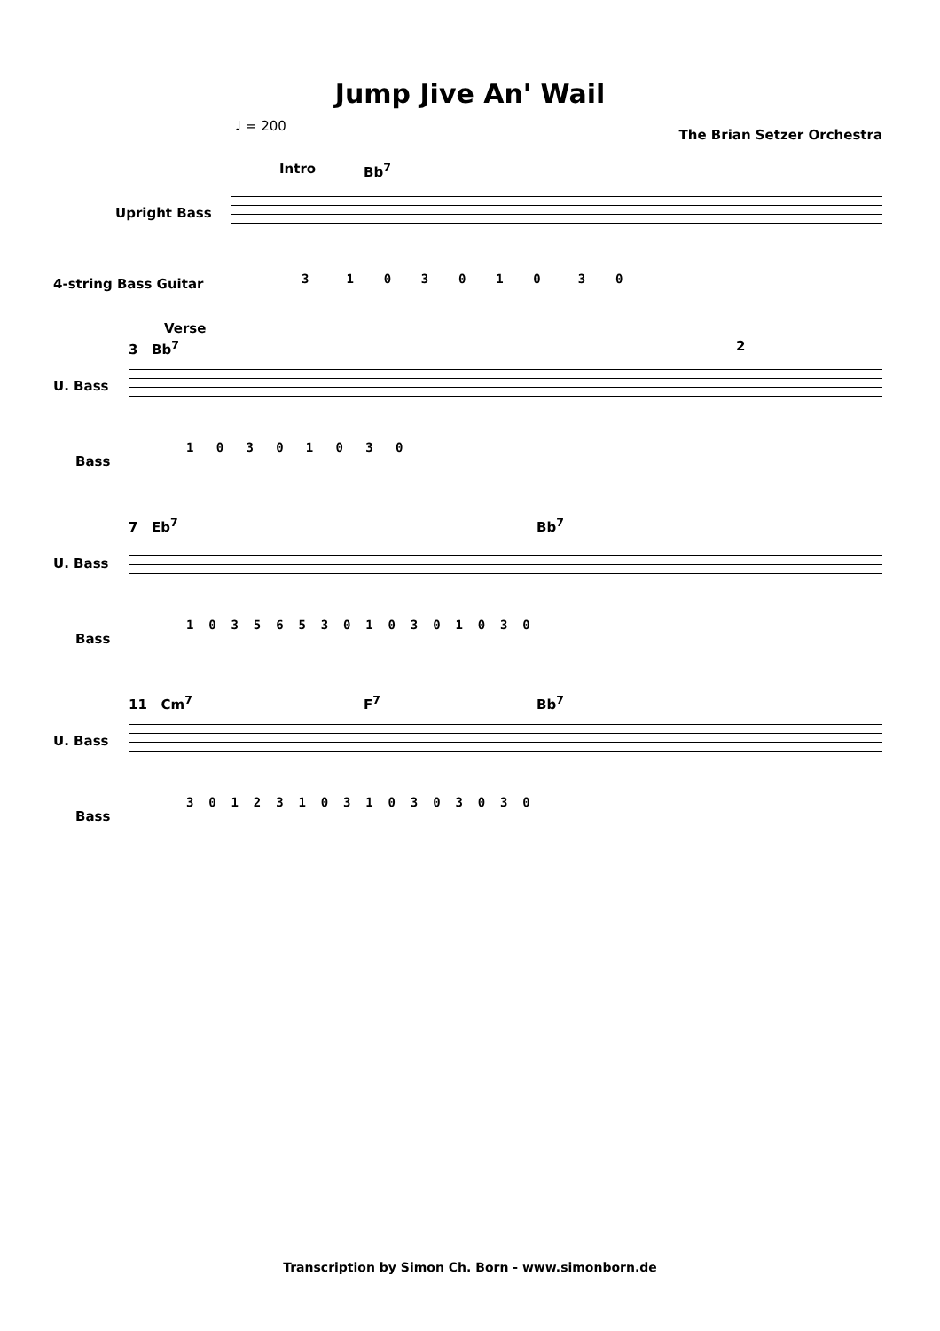Jump Jive An' Wail
♩ = 200 The Brian Setzer Orchestra
Intro Bb<sup>7</sup>
Upright Bass
4-string Bass Guitar
3 1 0 3 0 1 0 3 0
Verse
3 Bb<sup>7</sup> 2
U. Bass
Bass
1 0 3 0 1 0 3 0
7 Eb<sup>7</sup> Bb<sup>7</sup>
U. Bass
Bass
1 0 3 5 6 5 3 0 1 0 3 0 1 0 3 0
11 Cm<sup>7</sup> F<sup>7</sup> Bb<sup>7</sup>
U. Bass
Bass
3 0 1 2 3 1 0 3 1 0 3 0 3 0 3 0
Transcription by Simon Ch. Born - www.simonborn.de